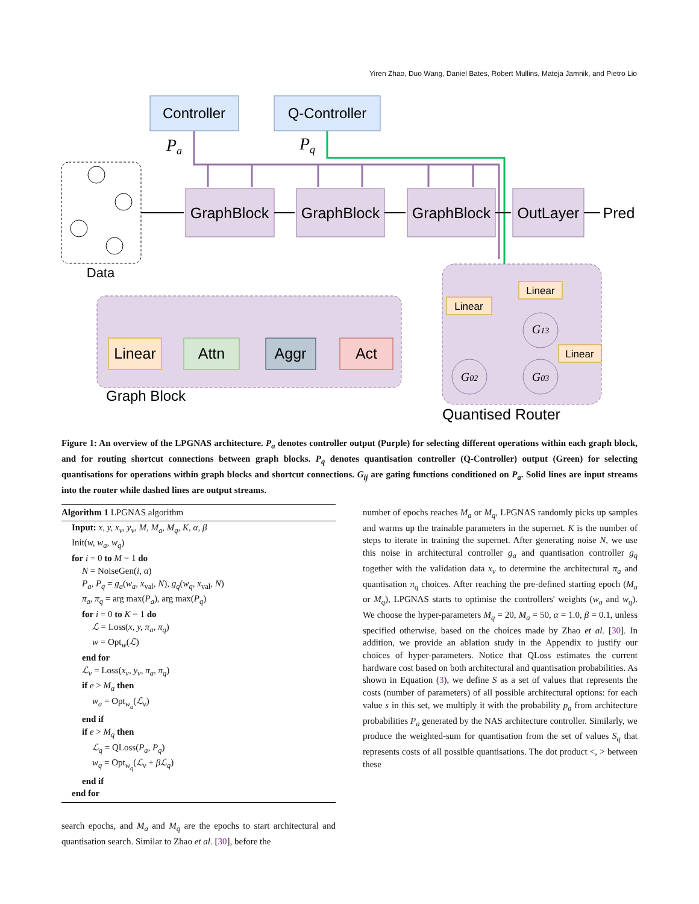Yiren Zhao, Duo Wang, Daniel Bates, Robert Mullins, Mateja Jamnik, and Pietro Lio
Controller
Q-Controller
Pa
Pq
Data
GraphBlock
GraphBlock
GraphBlock
OutLayer
Pred
Linear
Attn
Aggr
Act
Graph Block
Quantised Router
Linear
Linear
Linear
G13
G02
G03
Figure 1: An overview of the LPGNAS architecture. P<sub>a</sub> denotes controller output (Purple) for selecting different operations within each graph block, and for routing shortcut connections between graph blocks. P<sub>q</sub> denotes quantisation controller (Q-Controller) output (Green) for selecting quantisations for operations within graph blocks and shortcut connections. G<sub>ij</sub> are gating functions conditioned on P<sub>a</sub>. Solid lines are input streams into the router while dashed lines are output streams.
Algorithm 1 LPGNAS algorithm
Input: x, y, x<sub>v</sub>, y<sub>v</sub>, M, M<sub>a</sub>, M<sub>q</sub>, K, α, β
Init(w, w<sub>a</sub>, w<sub>q</sub>)
for i = 0 to M − 1 do
N = NoiseGen(i, α)
P<sub>a</sub>, P<sub>q</sub> = g<sub>a</sub>(w<sub>a</sub>, x<sub>val</sub>, N), g<sub>q</sub>(w<sub>q</sub>, x<sub>val</sub>, N)
π<sub>a</sub>, π<sub>q</sub> = arg max(P<sub>a</sub>), arg max(P<sub>q</sub>)
for i = 0 to K − 1 do
ℒ = Loss(x, y, π<sub>a</sub>, π<sub>q</sub>)
w = Opt<sub>w</sub>(ℒ)
end for
ℒ<sub>v</sub> = Loss(x<sub>v</sub>, y<sub>v</sub>, π<sub>a</sub>, π<sub>q</sub>)
if e > M<sub>a</sub> then
w<sub>a</sub> = Opt<sub>w<sub>a</sub></sub>(ℒ<sub>v</sub>)
end if
if e > M<sub>q</sub> then
ℒ<sub>q</sub> = QLoss(P<sub>a</sub>, P<sub>q</sub>)
w<sub>q</sub> = Opt<sub>w<sub>q</sub></sub>(ℒ<sub>v</sub> + βℒ<sub>q</sub>)
end if
end for
search epochs, and M<sub>a</sub> and M<sub>q</sub> are the epochs to start architectural and quantisation search. Similar to Zhao et al. [30], before the
number of epochs reaches M<sub>a</sub> or M<sub>q</sub>, LPGNAS randomly picks up samples and warms up the trainable parameters in the supernet. K is the number of steps to iterate in training the supernet. After generating noise N, we use this noise in architectural controller g<sub>a</sub> and quantisation controller g<sub>q</sub> together with the validation data x<sub>v</sub> to determine the architectural π<sub>a</sub> and quantisation π<sub>q</sub> choices. After reaching the pre-defined starting epoch (M<sub>a</sub> or M<sub>q</sub>), LPGNAS starts to optimise the controllers' weights (w<sub>a</sub> and w<sub>q</sub>). We choose the hyper-parameters M<sub>q</sub> = 20, M<sub>a</sub> = 50, α = 1.0, β = 0.1, unless specified otherwise, based on the choices made by Zhao et al. [30]. In addition, we provide an ablation study in the Appendix to justify our choices of hyper-parameters. Notice that QLoss estimates the current hardware cost based on both architectural and quantisation probabilities. As shown in Equation (3), we define S as a set of values that represents the costs (number of parameters) of all possible architectural options: for each value s in this set, we multiply it with the probability p<sub>a</sub> from architecture probabilities P<sub>a</sub> generated by the NAS architecture controller. Similarly, we produce the weighted-sum for quantisation from the set of values S<sub>q</sub> that represents costs of all possible quantisations. The dot product <, > between these